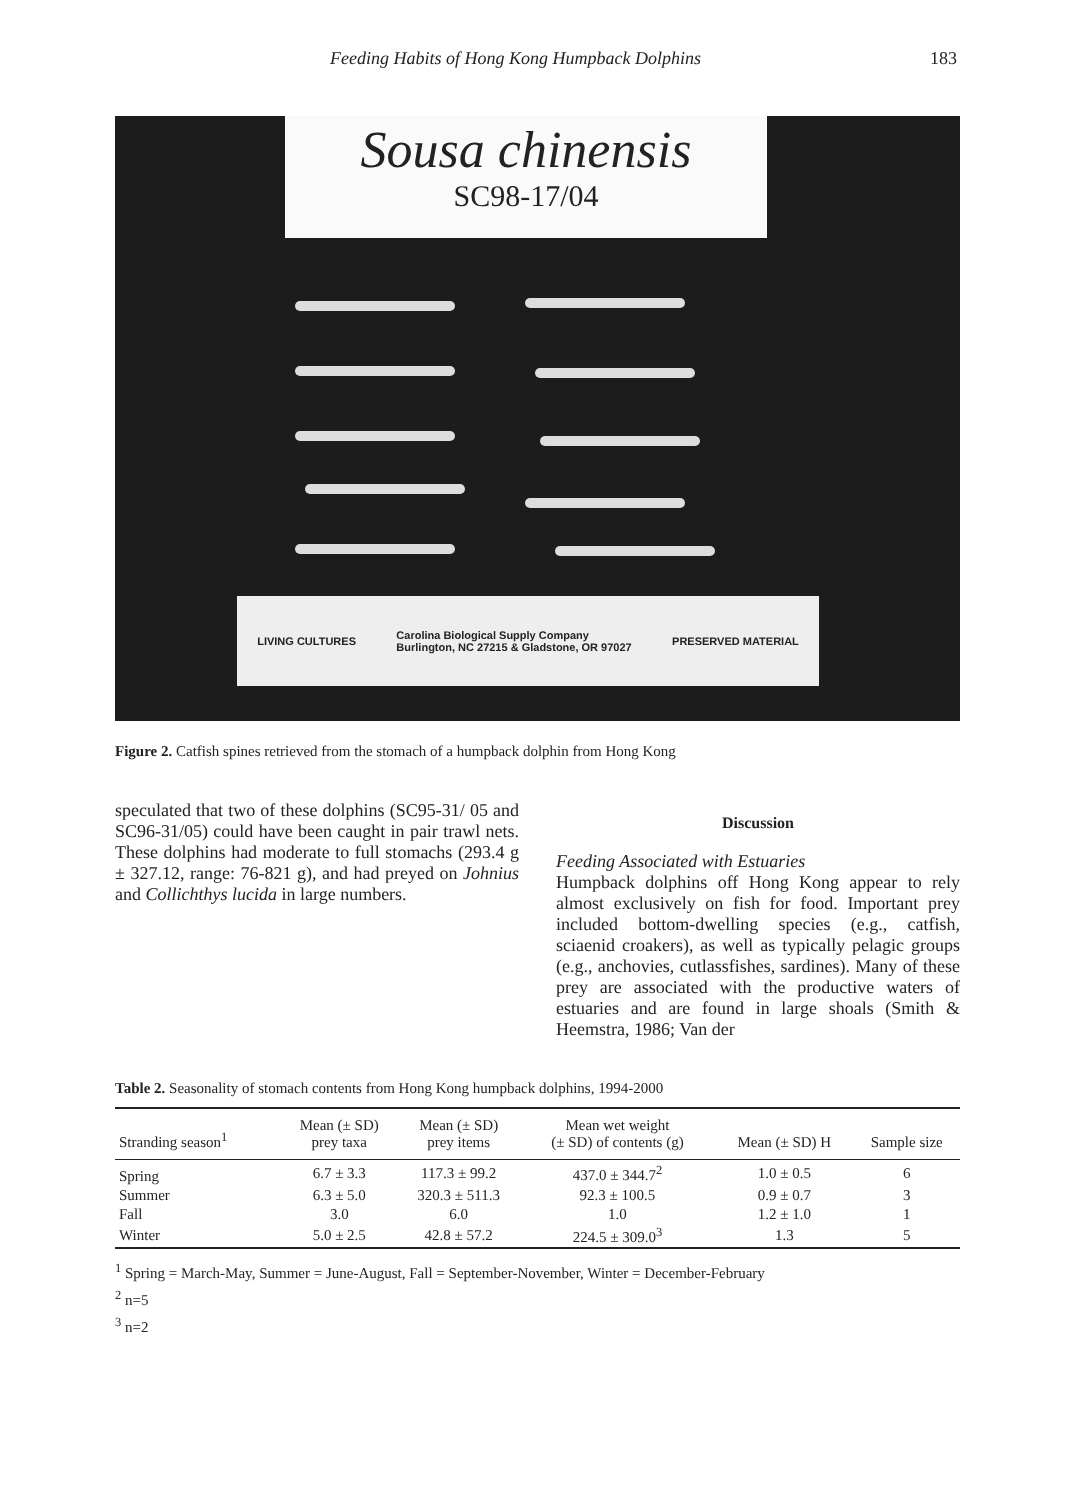Feeding Habits of Hong Kong Humpback Dolphins 183
Sousa chinensis
SC98-17/04
LIVING CULTURES Carolina Biological Supply Company
Burlington, NC 27215 & Gladstone, OR 97027 PRESERVED MATERIAL
Figure 2. Catfish spines retrieved from the stomach of a humpback dolphin from Hong Kong
speculated that two of these dolphins (SC95-31/ 05 and SC96-31/05) could have been caught in pair trawl nets. These dolphins had moderate to full stomachs (293.4 g ± 327.12, range: 76-821 g), and had preyed on Johnius and Collichthys lucida in large numbers.
Discussion
Feeding Associated with Estuaries
Humpback dolphins off Hong Kong appear to rely almost exclusively on fish for food. Important prey included bottom-dwelling species (e.g., catfish, sciaenid croakers), as well as typically pelagic groups (e.g., anchovies, cutlassfishes, sardines). Many of these prey are associated with the productive waters of estuaries and are found in large shoals (Smith & Heemstra, 1986; Van der
Table 2. Seasonality of stomach contents from Hong Kong humpback dolphins, 1994-2000
| Stranding season<sup>1</sup> | Mean (± SD) prey taxa | Mean (± SD) prey items | Mean wet weight (± SD) of contents (g) | Mean (± SD) H | Sample size |
| --- | --- | --- | --- | --- | --- |
| Spring | 6.7 ± 3.3 | 117.3 ± 99.2 | 437.0 ± 344.7<sup>2</sup> | 1.0 ± 0.5 | 6 |
| Summer | 6.3 ± 5.0 | 320.3 ± 511.3 | 92.3 ± 100.5 | 0.9 ± 0.7 | 3 |
| Fall | 3.0 | 6.0 | 1.0 | 1.2 ± 1.0 | 1 |
| Winter | 5.0 ± 2.5 | 42.8 ± 57.2 | 224.5 ± 309.0<sup>3</sup> | 1.3 | 5 |
<sup>1</sup> Spring = March-May, Summer = June-August, Fall = September-November, Winter = December-February
<sup>2</sup> n=5
<sup>3</sup> n=2